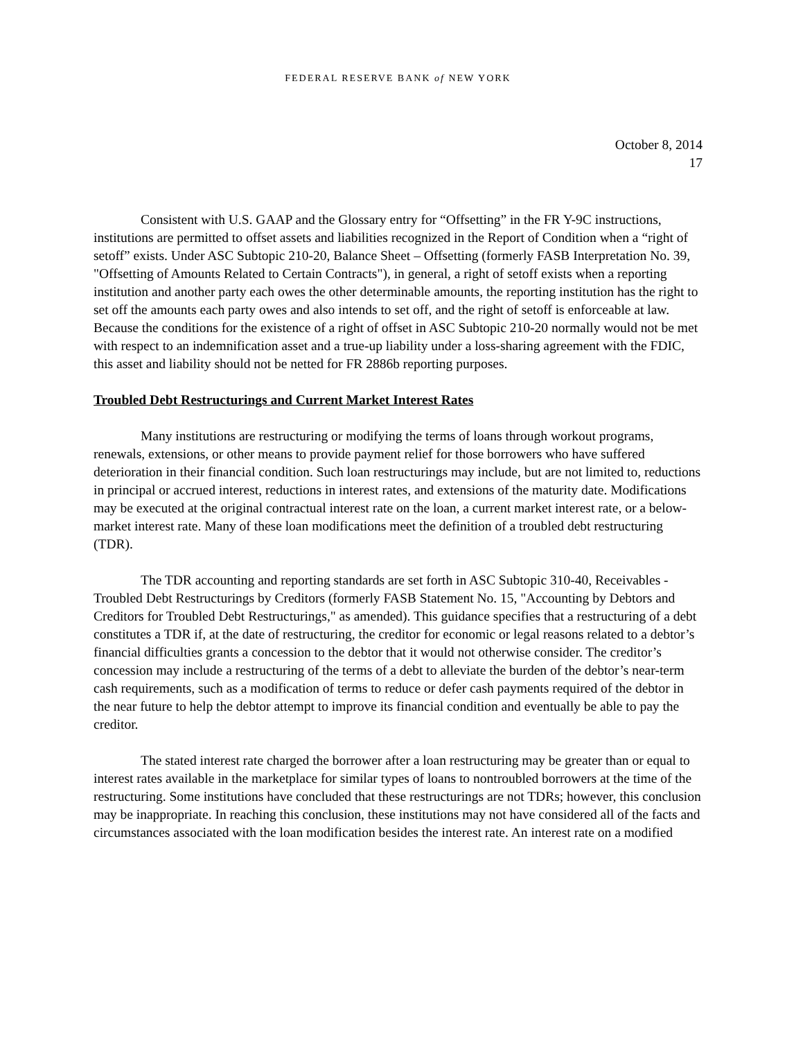FEDERAL RESERVE BANK of NEW YORK
October 8, 2014
17
Consistent with U.S. GAAP and the Glossary entry for “Offsetting” in the FR Y-9C instructions, institutions are permitted to offset assets and liabilities recognized in the Report of Condition when a “right of setoff” exists. Under ASC Subtopic 210-20, Balance Sheet – Offsetting (formerly FASB Interpretation No. 39, "Offsetting of Amounts Related to Certain Contracts"), in general, a right of setoff exists when a reporting institution and another party each owes the other determinable amounts, the reporting institution has the right to set off the amounts each party owes and also intends to set off, and the right of setoff is enforceable at law. Because the conditions for the existence of a right of offset in ASC Subtopic 210-20 normally would not be met with respect to an indemnification asset and a true-up liability under a loss-sharing agreement with the FDIC, this asset and liability should not be netted for FR 2886b reporting purposes.
Troubled Debt Restructurings and Current Market Interest Rates
Many institutions are restructuring or modifying the terms of loans through workout programs, renewals, extensions, or other means to provide payment relief for those borrowers who have suffered deterioration in their financial condition. Such loan restructurings may include, but are not limited to, reductions in principal or accrued interest, reductions in interest rates, and extensions of the maturity date. Modifications may be executed at the original contractual interest rate on the loan, a current market interest rate, or a below-market interest rate. Many of these loan modifications meet the definition of a troubled debt restructuring (TDR).
The TDR accounting and reporting standards are set forth in ASC Subtopic 310-40, Receivables - Troubled Debt Restructurings by Creditors (formerly FASB Statement No. 15, "Accounting by Debtors and Creditors for Troubled Debt Restructurings," as amended). This guidance specifies that a restructuring of a debt constitutes a TDR if, at the date of restructuring, the creditor for economic or legal reasons related to a debtor’s financial difficulties grants a concession to the debtor that it would not otherwise consider. The creditor’s concession may include a restructuring of the terms of a debt to alleviate the burden of the debtor’s near-term cash requirements, such as a modification of terms to reduce or defer cash payments required of the debtor in the near future to help the debtor attempt to improve its financial condition and eventually be able to pay the creditor.
The stated interest rate charged the borrower after a loan restructuring may be greater than or equal to interest rates available in the marketplace for similar types of loans to nontroubled borrowers at the time of the restructuring. Some institutions have concluded that these restructurings are not TDRs; however, this conclusion may be inappropriate. In reaching this conclusion, these institutions may not have considered all of the facts and circumstances associated with the loan modification besides the interest rate. An interest rate on a modified